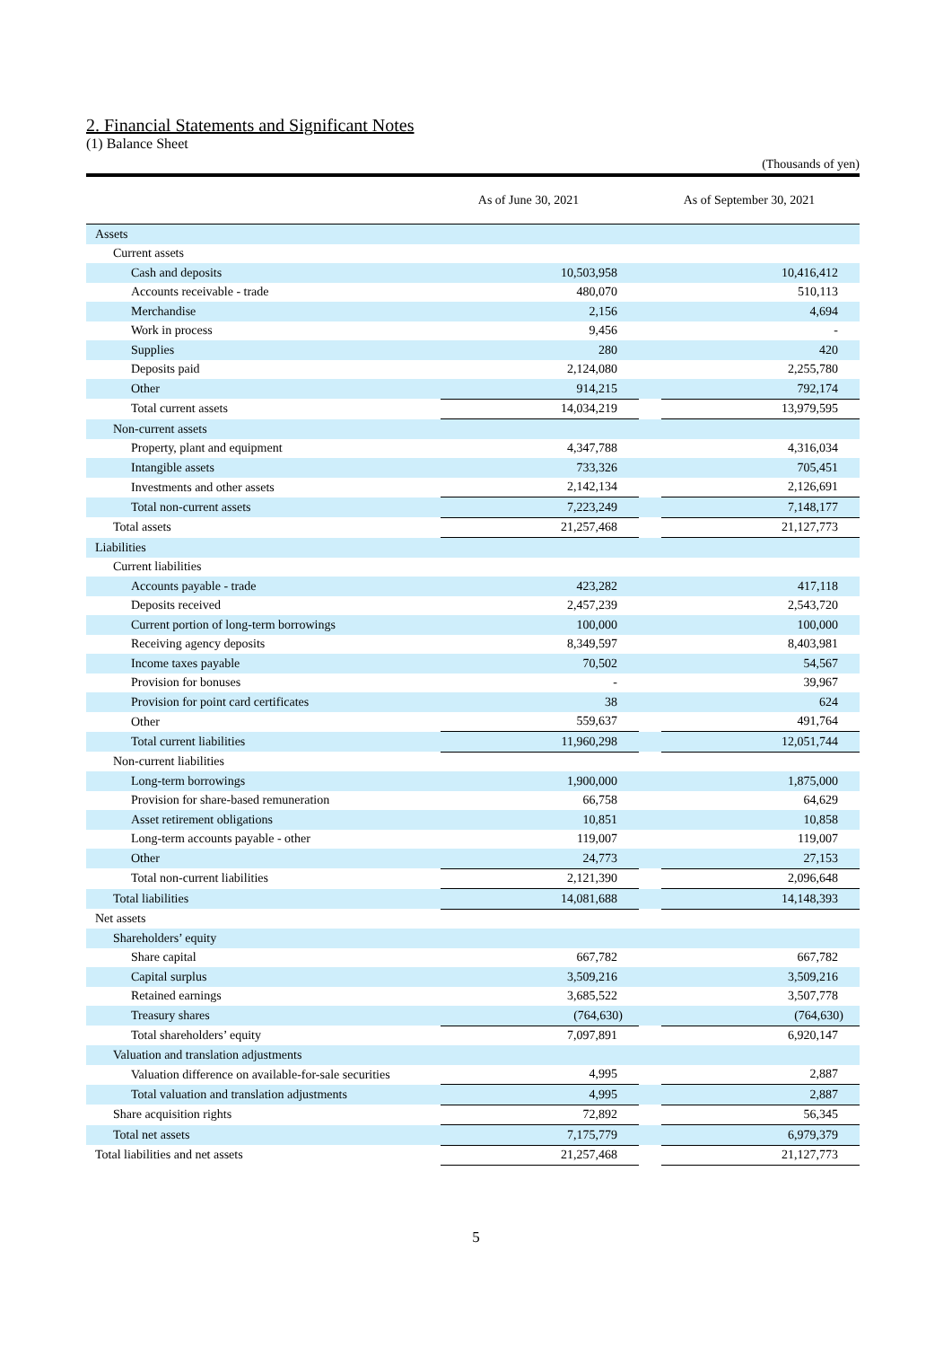2. Financial Statements and Significant Notes
(1) Balance Sheet
(Thousands of yen)
| | As of June 30, 2021 | | As of September 30, 2021 | |
| --- | --- | --- | --- | --- |
| Assets | | | | |
| Current assets | | | | |
| Cash and deposits | | 10,503,958 | | 10,416,412 |
| Accounts receivable - trade | | 480,070 | | 510,113 |
| Merchandise | | 2,156 | | 4,694 |
| Work in process | | 9,456 | | - |
| Supplies | | 280 | | 420 |
| Deposits paid | | 2,124,080 | | 2,255,780 |
| Other | | 914,215 | | 792,174 |
| Total current assets | | 14,034,219 | | 13,979,595 |
| Non-current assets | | | | |
| Property, plant and equipment | | 4,347,788 | | 4,316,034 |
| Intangible assets | | 733,326 | | 705,451 |
| Investments and other assets | | 2,142,134 | | 2,126,691 |
| Total non-current assets | | 7,223,249 | | 7,148,177 |
| Total assets | | 21,257,468 | | 21,127,773 |
| Liabilities | | | | |
| Current liabilities | | | | |
| Accounts payable - trade | | 423,282 | | 417,118 |
| Deposits received | | 2,457,239 | | 2,543,720 |
| Current portion of long-term borrowings | | 100,000 | | 100,000 |
| Receiving agency deposits | | 8,349,597 | | 8,403,981 |
| Income taxes payable | | 70,502 | | 54,567 |
| Provision for bonuses | | - | | 39,967 |
| Provision for point card certificates | | 38 | | 624 |
| Other | | 559,637 | | 491,764 |
| Total current liabilities | | 11,960,298 | | 12,051,744 |
| Non-current liabilities | | | | |
| Long-term borrowings | | 1,900,000 | | 1,875,000 |
| Provision for share-based remuneration | | 66,758 | | 64,629 |
| Asset retirement obligations | | 10,851 | | 10,858 |
| Long-term accounts payable - other | | 119,007 | | 119,007 |
| Other | | 24,773 | | 27,153 |
| Total non-current liabilities | | 2,121,390 | | 2,096,648 |
| Total liabilities | | 14,081,688 | | 14,148,393 |
| Net assets | | | | |
| Shareholders’ equity | | | | |
| Share capital | | 667,782 | | 667,782 |
| Capital surplus | | 3,509,216 | | 3,509,216 |
| Retained earnings | | 3,685,522 | | 3,507,778 |
| Treasury shares | | (764,630) | | (764,630) |
| Total shareholders’ equity | | 7,097,891 | | 6,920,147 |
| Valuation and translation adjustments | | | | |
| Valuation difference on available-for-sale securities | | 4,995 | | 2,887 |
| Total valuation and translation adjustments | | 4,995 | | 2,887 |
| Share acquisition rights | | 72,892 | | 56,345 |
| Total net assets | | 7,175,779 | | 6,979,379 |
| Total liabilities and net assets | | 21,257,468 | | 21,127,773 |
5